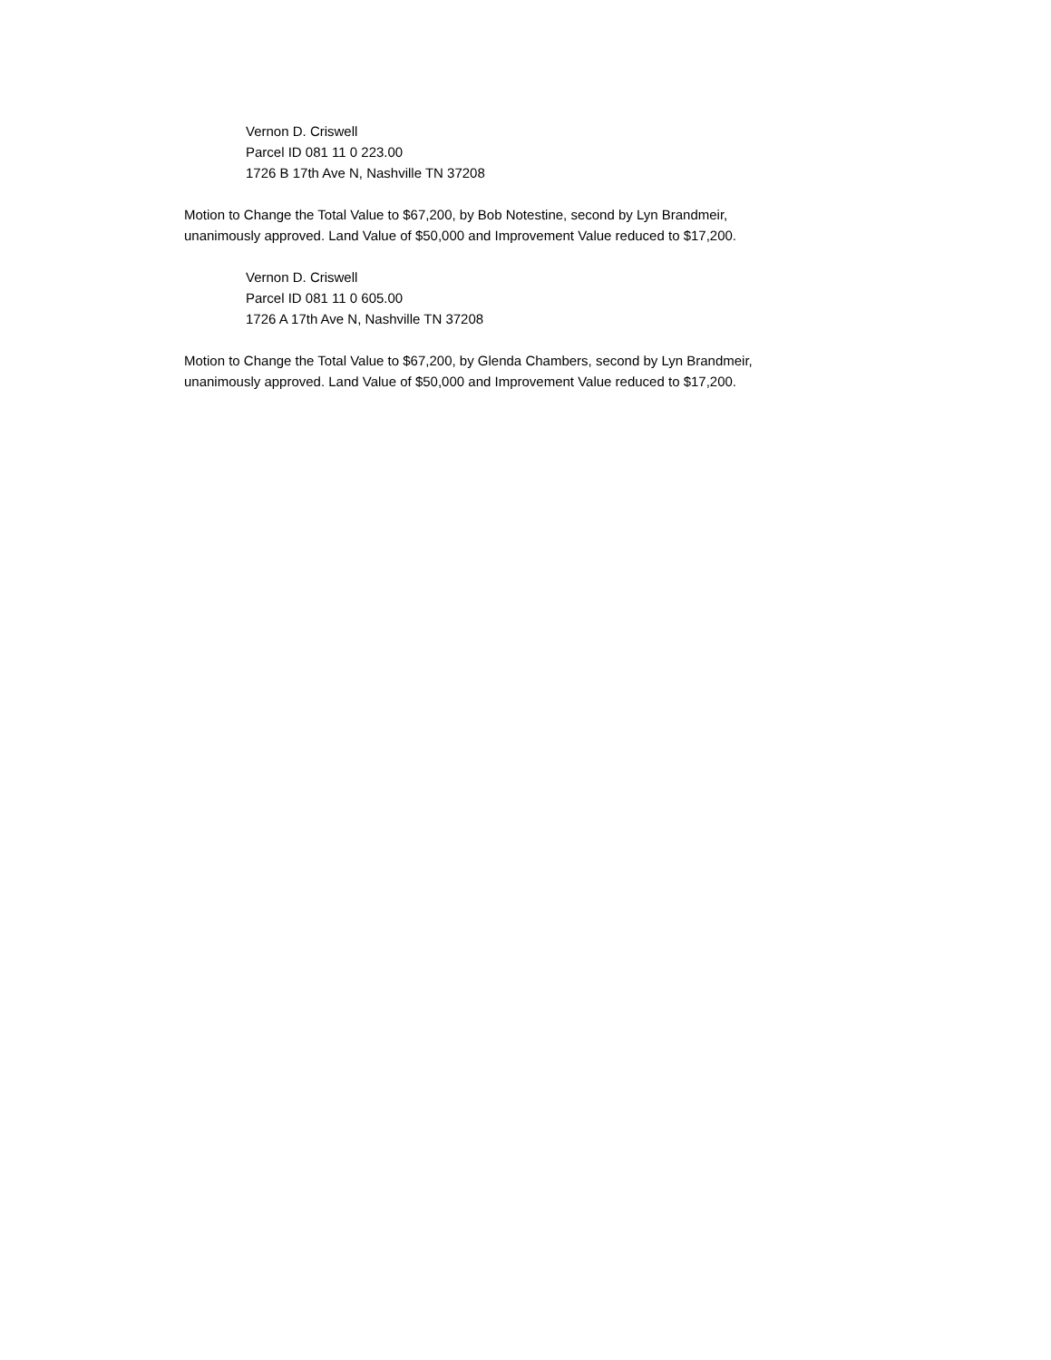Vernon D. Criswell
Parcel ID 081 11 0 223.00
1726 B 17th Ave N, Nashville TN 37208
Motion to Change the Total Value to $67,200, by Bob Notestine, second by Lyn Brandmeir,
unanimously approved. Land Value of $50,000 and Improvement Value reduced to $17,200.
Vernon D. Criswell
Parcel ID 081 11 0 605.00
1726 A 17th Ave N, Nashville TN 37208
Motion to Change the Total Value to $67,200, by Glenda Chambers, second by Lyn Brandmeir,
unanimously approved. Land Value of $50,000 and Improvement Value reduced to $17,200.